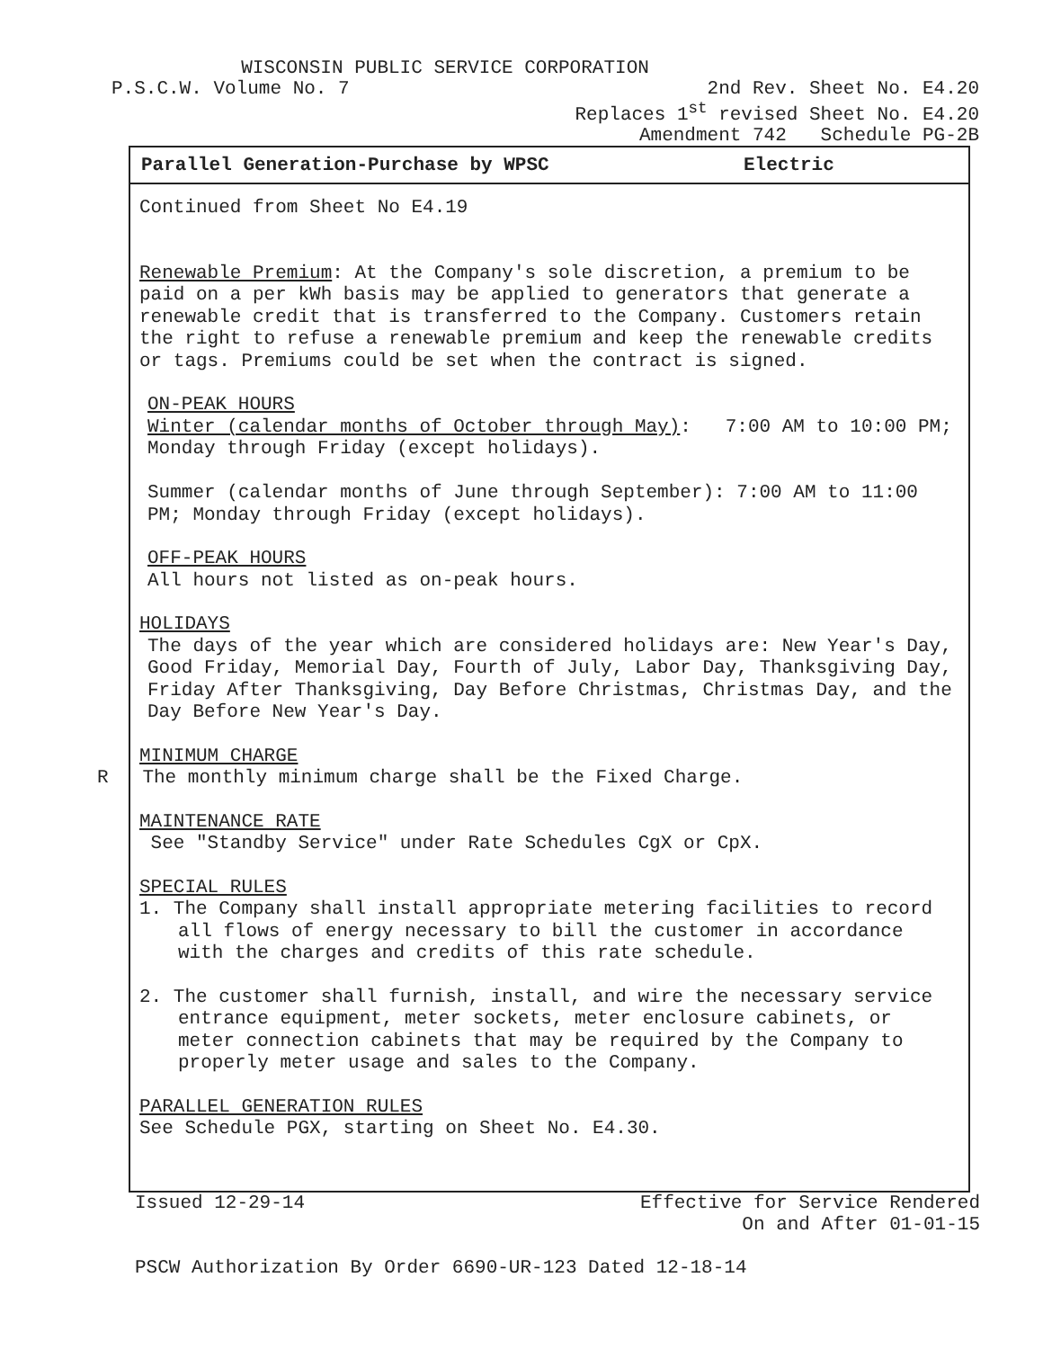WISCONSIN PUBLIC SERVICE CORPORATION
P.S.C.W. Volume No. 7 2nd Rev. Sheet No. E4.20
Replaces 1<sup>st</sup> revised Sheet No. E4.20
Amendment 742 Schedule PG-2B
Parallel Generation-Purchase by WPSC Electric
Continued from Sheet No E4.19
Renewable Premium: At the Company's sole discretion, a premium to be paid on a per kWh basis may be applied to generators that generate a renewable credit that is transferred to the Company. Customers retain the right to refuse a renewable premium and keep the renewable credits or tags. Premiums could be set when the contract is signed.
ON-PEAK HOURS
Winter (calendar months of October through May): 7:00 AM to 10:00 PM; Monday through Friday (except holidays).
Summer (calendar months of June through September): 7:00 AM to 11:00 PM; Monday through Friday (except holidays).
OFF-PEAK HOURS
All hours not listed as on-peak hours.
HOLIDAYS
The days of the year which are considered holidays are: New Year's Day, Good Friday, Memorial Day, Fourth of July, Labor Day, Thanksgiving Day, Friday After Thanksgiving, Day Before Christmas, Christmas Day, and the Day Before New Year's Day.
MINIMUM CHARGE
R The monthly minimum charge shall be the Fixed Charge.
MAINTENANCE RATE
See "Standby Service" under Rate Schedules CgX or CpX.
SPECIAL RULES
1. The Company shall install appropriate metering facilities to record all flows of energy necessary to bill the customer in accordance with the charges and credits of this rate schedule.
2. The customer shall furnish, install, and wire the necessary service entrance equipment, meter sockets, meter enclosure cabinets, or meter connection cabinets that may be required by the Company to properly meter usage and sales to the Company.
PARALLEL GENERATION RULES
See Schedule PGX, starting on Sheet No. E4.30.
Issued 12-29-14 Effective for Service Rendered
On and After 01-01-15
PSCW Authorization By Order 6690-UR-123 Dated 12-18-14